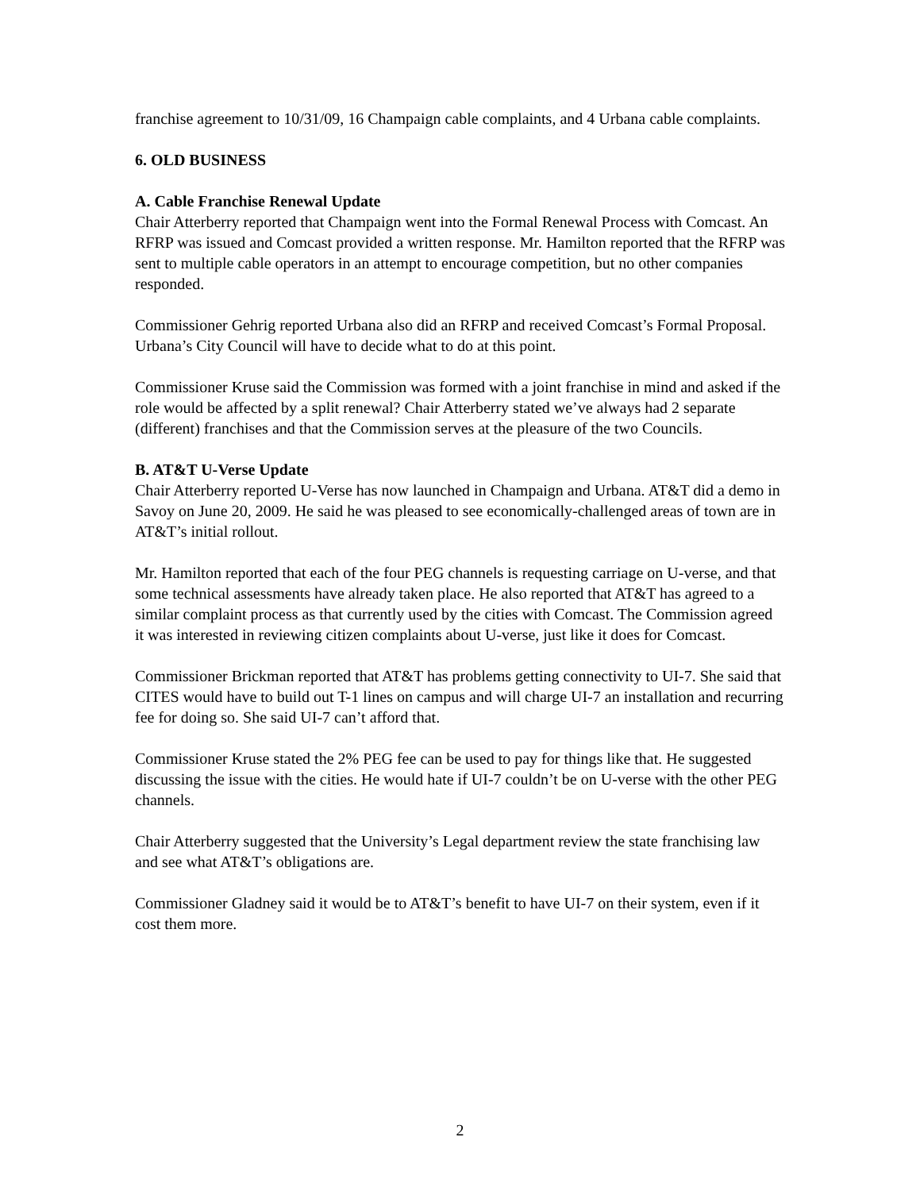franchise agreement to 10/31/09, 16 Champaign cable complaints, and 4 Urbana cable complaints.
6. OLD BUSINESS
A. Cable Franchise Renewal Update
Chair Atterberry reported that Champaign went into the Formal Renewal Process with Comcast. An RFRP was issued and Comcast provided a written response. Mr. Hamilton reported that the RFRP was sent to multiple cable operators in an attempt to encourage competition, but no other companies responded.
Commissioner Gehrig reported Urbana also did an RFRP and received Comcast’s Formal Proposal. Urbana’s City Council will have to decide what to do at this point.
Commissioner Kruse said the Commission was formed with a joint franchise in mind and asked if the role would be affected by a split renewal? Chair Atterberry stated we’ve always had 2 separate (different) franchises and that the Commission serves at the pleasure of the two Councils.
B. AT&T U-Verse Update
Chair Atterberry reported U-Verse has now launched in Champaign and Urbana. AT&T did a demo in Savoy on June 20, 2009. He said he was pleased to see economically-challenged areas of town are in AT&T’s initial rollout.
Mr. Hamilton reported that each of the four PEG channels is requesting carriage on U-verse, and that some technical assessments have already taken place. He also reported that AT&T has agreed to a similar complaint process as that currently used by the cities with Comcast. The Commission agreed it was interested in reviewing citizen complaints about U-verse, just like it does for Comcast.
Commissioner Brickman reported that AT&T has problems getting connectivity to UI-7. She said that CITES would have to build out T-1 lines on campus and will charge UI-7 an installation and recurring fee for doing so. She said UI-7 can’t afford that.
Commissioner Kruse stated the 2% PEG fee can be used to pay for things like that. He suggested discussing the issue with the cities. He would hate if UI-7 couldn’t be on U-verse with the other PEG channels.
Chair Atterberry suggested that the University’s Legal department review the state franchising law and see what AT&T’s obligations are.
Commissioner Gladney said it would be to AT&T’s benefit to have UI-7 on their system, even if it cost them more.
2